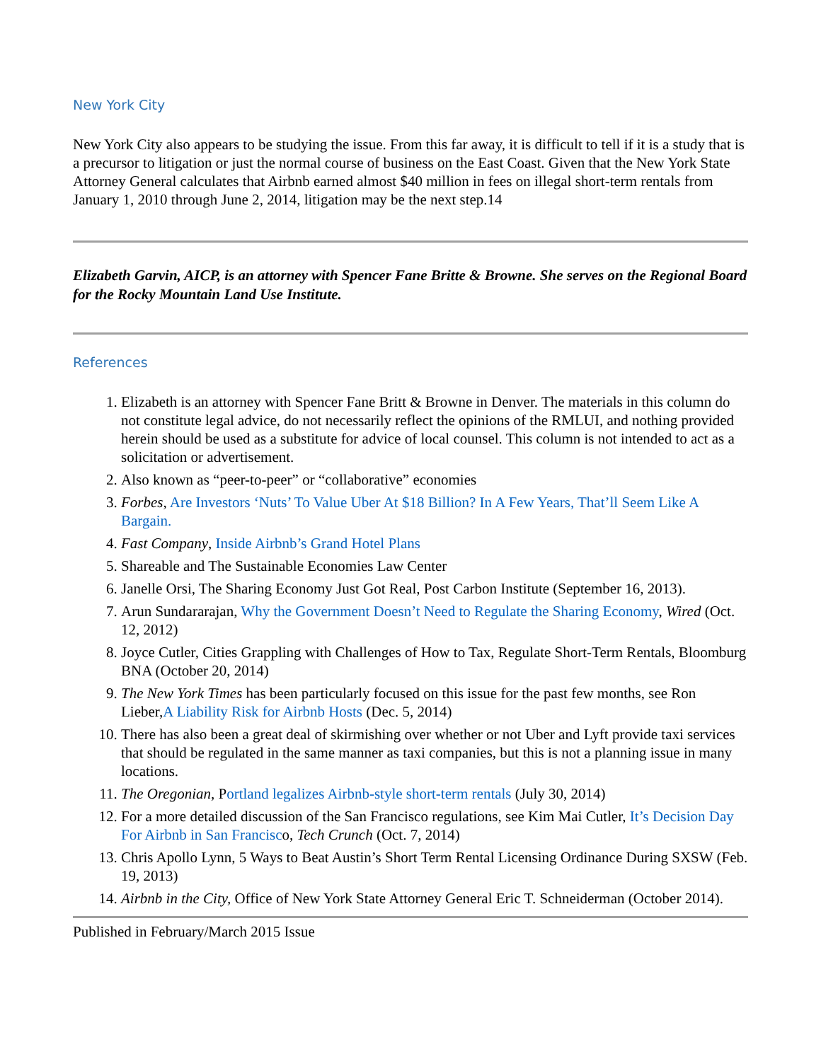New York City
New York City also appears to be studying the issue. From this far away, it is difficult to tell if it is a study that is a precursor to litigation or just the normal course of business on the East Coast. Given that the New York State Attorney General calculates that Airbnb earned almost $40 million in fees on illegal short-term rentals from January 1, 2010 through June 2, 2014, litigation may be the next step.14
Elizabeth Garvin, AICP, is an attorney with Spencer Fane Britte & Browne. She serves on the Regional Board for the Rocky Mountain Land Use Institute.
References
1. Elizabeth is an attorney with Spencer Fane Britt & Browne in Denver. The materials in this column do not constitute legal advice, do not necessarily reflect the opinions of the RMLUI, and nothing provided herein should be used as a substitute for advice of local counsel. This column is not intended to act as a solicitation or advertisement.
2. Also known as “peer-to-peer” or “collaborative” economies
3. Forbes, Are Investors ‘Nuts’ To Value Uber At $18 Billion? In A Few Years, That’ll Seem Like A Bargain.
4. Fast Company, Inside Airbnb’s Grand Hotel Plans
5. Shareable and The Sustainable Economies Law Center
6. Janelle Orsi, The Sharing Economy Just Got Real, Post Carbon Institute (September 16, 2013).
7. Arun Sundararajan, Why the Government Doesn’t Need to Regulate the Sharing Economy, Wired (Oct. 12, 2012)
8. Joyce Cutler, Cities Grappling with Challenges of How to Tax, Regulate Short-Term Rentals, Bloomburg BNA (October 20, 2014)
9. The New York Times has been particularly focused on this issue for the past few months, see Ron Lieber,A Liability Risk for Airbnb Hosts (Dec. 5, 2014)
10. There has also been a great deal of skirmishing over whether or not Uber and Lyft provide taxi services that should be regulated in the same manner as taxi companies, but this is not a planning issue in many locations.
11. The Oregonian, Portland legalizes Airbnb-style short-term rentals (July 30, 2014)
12. For a more detailed discussion of the San Francisco regulations, see Kim Mai Cutler, It’s Decision Day For Airbnb in San Francisco, Tech Crunch (Oct. 7, 2014)
13. Chris Apollo Lynn, 5 Ways to Beat Austin’s Short Term Rental Licensing Ordinance During SXSW (Feb. 19, 2013)
14. Airbnb in the City, Office of New York State Attorney General Eric T. Schneiderman (October 2014).
Published in February/March 2015 Issue